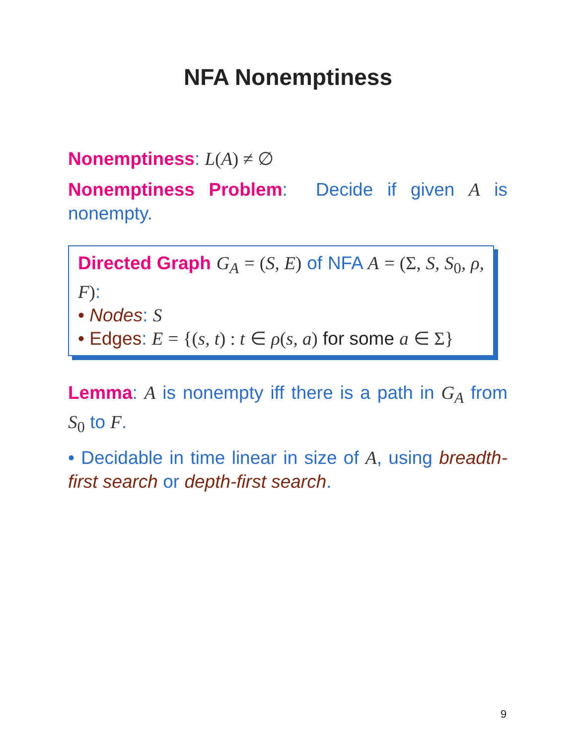NFA Nonemptiness
Nonemptiness: L(A) ≠ ∅
Nonemptiness Problem: Decide if given A is nonempty.
Directed Graph G<sub>A</sub> = (S, E) of NFA A = (Σ, S, S<sub>0</sub>, ρ, F):
• Nodes: S
• Edges: E = {(s, t) : t ∈ ρ(s, a) for some a ∈ Σ}
Lemma: A is nonempty iff there is a path in G<sub>A</sub> from S<sub>0</sub> to F.
• Decidable in time linear in size of A, using breadth-first search or depth-first search.
9